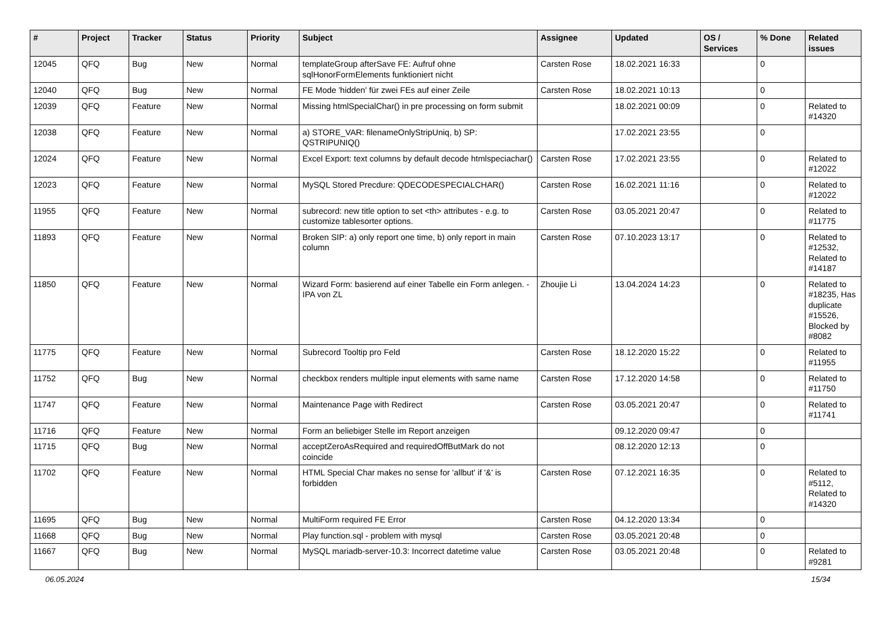| # | Project | Tracker | Status | Priority | Subject | Assignee | Updated | OS / Services | % Done | Related issues |
| --- | --- | --- | --- | --- | --- | --- | --- | --- | --- | --- |
| 12045 | QFQ | Bug | New | Normal | templateGroup afterSave FE: Aufruf ohne sqlHonorFormElements funktioniert nicht | Carsten Rose | 18.02.2021 16:33 | | 0 | |
| 12040 | QFQ | Bug | New | Normal | FE Mode 'hidden' für zwei FEs auf einer Zeile | Carsten Rose | 18.02.2021 10:13 | | 0 | |
| 12039 | QFQ | Feature | New | Normal | Missing htmlSpecialChar() in pre processing on form submit | | 18.02.2021 00:09 | | 0 | Related to #14320 |
| 12038 | QFQ | Feature | New | Normal | a) STORE_VAR: filenameOnlyStripUniq, b) SP: QSTRIPUNIQ() | | 17.02.2021 23:55 | | 0 | |
| 12024 | QFQ | Feature | New | Normal | Excel Export: text columns by default decode htmlspeciachar() | Carsten Rose | 17.02.2021 23:55 | | 0 | Related to #12022 |
| 12023 | QFQ | Feature | New | Normal | MySQL Stored Precdure: QDECODESPECIALCHAR() | Carsten Rose | 16.02.2021 11:16 | | 0 | Related to #12022 |
| 11955 | QFQ | Feature | New | Normal | subrecord: new title option to set <th> attributes - e.g. to customize tablesorter options. | Carsten Rose | 03.05.2021 20:47 | | 0 | Related to #11775 |
| 11893 | QFQ | Feature | New | Normal | Broken SIP: a) only report one time, b) only report in main column | Carsten Rose | 07.10.2023 13:17 | | 0 | Related to #12532, Related to #14187 |
| 11850 | QFQ | Feature | New | Normal | Wizard Form: basierend auf einer Tabelle ein Form anlegen. - IPA von ZL | Zhoujie Li | 13.04.2024 14:23 | | 0 | Related to #18235, Has duplicate #15526, Blocked by #8082 |
| 11775 | QFQ | Feature | New | Normal | Subrecord Tooltip pro Feld | Carsten Rose | 18.12.2020 15:22 | | 0 | Related to #11955 |
| 11752 | QFQ | Bug | New | Normal | checkbox renders multiple input elements with same name | Carsten Rose | 17.12.2020 14:58 | | 0 | Related to #11750 |
| 11747 | QFQ | Feature | New | Normal | Maintenance Page with Redirect | Carsten Rose | 03.05.2021 20:47 | | 0 | Related to #11741 |
| 11716 | QFQ | Feature | New | Normal | Form an beliebiger Stelle im Report anzeigen | | 09.12.2020 09:47 | | 0 | |
| 11715 | QFQ | Bug | New | Normal | acceptZeroAsRequired and requiredOffButMark do not coincide | | 08.12.2020 12:13 | | 0 | |
| 11702 | QFQ | Feature | New | Normal | HTML Special Char makes no sense for 'allbut' if '&' is forbidden | Carsten Rose | 07.12.2021 16:35 | | 0 | Related to #5112, Related to #14320 |
| 11695 | QFQ | Bug | New | Normal | MultiForm required FE Error | Carsten Rose | 04.12.2020 13:34 | | 0 | |
| 11668 | QFQ | Bug | New | Normal | Play function.sql - problem with mysql | Carsten Rose | 03.05.2021 20:48 | | 0 | |
| 11667 | QFQ | Bug | New | Normal | MySQL mariadb-server-10.3: Incorrect datetime value | Carsten Rose | 03.05.2021 20:48 | | 0 | Related to #9281 |
06.05.2024 15/34